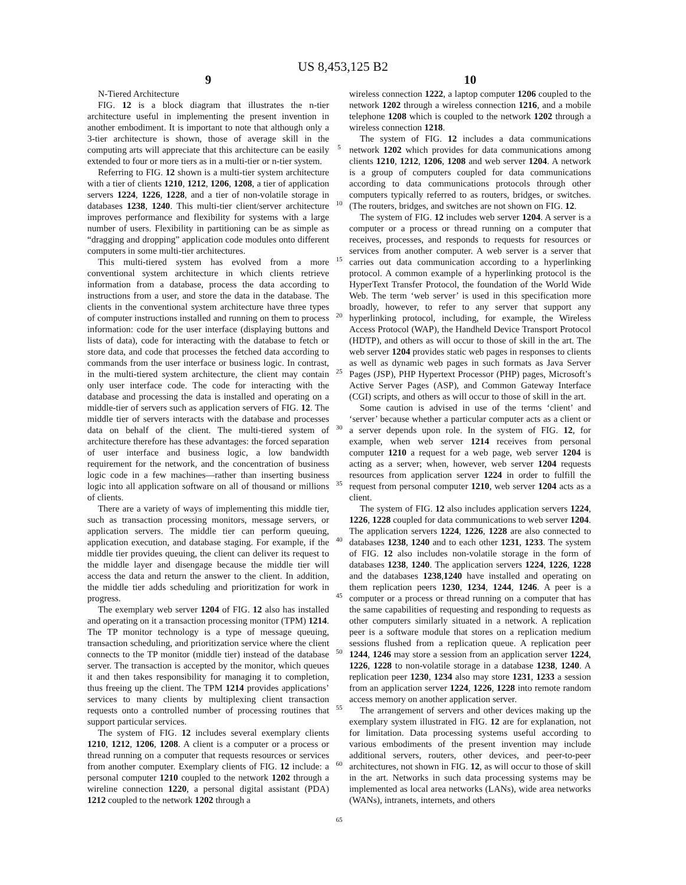US 8,453,125 B2
9
N-Tiered Architecture
FIG. 12 is a block diagram that illustrates the n-tier architecture useful in implementing the present invention in another embodiment. It is important to note that although only a 3-tier architecture is shown, those of average skill in the computing arts will appreciate that this architecture can be easily extended to four or more tiers as in a multi-tier or n-tier system.
Referring to FIG. 12 shown is a multi-tier system architecture with a tier of clients 1210, 1212, 1206, 1208, a tier of application servers 1224, 1226, 1228, and a tier of non-volatile storage in databases 1238, 1240. This multi-tier client/server architecture improves performance and flexibility for systems with a large number of users. Flexibility in partitioning can be as simple as “dragging and dropping” application code modules onto different computers in some multi-tier architectures.
This multi-tiered system has evolved from a more conventional system architecture in which clients retrieve information from a database, process the data according to instructions from a user, and store the data in the database. The clients in the conventional system architecture have three types of computer instructions installed and running on them to process information: code for the user interface (displaying buttons and lists of data), code for interacting with the database to fetch or store data, and code that processes the fetched data according to commands from the user interface or business logic. In contrast, in the multi-tiered system architecture, the client may contain only user interface code. The code for interacting with the database and processing the data is installed and operating on a middle-tier of servers such as application servers of FIG. 12. The middle tier of servers interacts with the database and processes data on behalf of the client. The multi-tiered system of architecture therefore has these advantages: the forced separation of user interface and business logic, a low bandwidth requirement for the network, and the concentration of business logic code in a few machines—rather than inserting business logic into all application software on all of thousand or millions of clients.
There are a variety of ways of implementing this middle tier, such as transaction processing monitors, message servers, or application servers. The middle tier can perform queuing, application execution, and database staging. For example, if the middle tier provides queuing, the client can deliver its request to the middle layer and disengage because the middle tier will access the data and return the answer to the client. In addition, the middle tier adds scheduling and prioritization for work in progress.
The exemplary web server 1204 of FIG. 12 also has installed and operating on it a transaction processing monitor (TPM) 1214. The TP monitor technology is a type of message queuing, transaction scheduling, and prioritization service where the client connects to the TP monitor (middle tier) instead of the database server. The transaction is accepted by the monitor, which queues it and then takes responsibility for managing it to completion, thus freeing up the client. The TPM 1214 provides applications’ services to many clients by multiplexing client transaction requests onto a controlled number of processing routines that support particular services.
The system of FIG. 12 includes several exemplary clients 1210, 1212, 1206, 1208. A client is a computer or a process or thread running on a computer that requests resources or services from another computer. Exemplary clients of FIG. 12 include: a personal computer 1210 coupled to the network 1202 through a wireline connection 1220, a personal digital assistant (PDA) 1212 coupled to the network 1202 through a
5
10
15
20
25
30
35
40
45
50
55
60
65
10
wireless connection 1222, a laptop computer 1206 coupled to the network 1202 through a wireless connection 1216, and a mobile telephone 1208 which is coupled to the network 1202 through a wireless connection 1218.
The system of FIG. 12 includes a data communications network 1202 which provides for data communications among clients 1210, 1212, 1206, 1208 and web server 1204. A network is a group of computers coupled for data communications according to data communications protocols through other computers typically referred to as routers, bridges, or switches. (The routers, bridges, and switches are not shown on FIG. 12.
The system of FIG. 12 includes web server 1204. A server is a computer or a process or thread running on a computer that receives, processes, and responds to requests for resources or services from another computer. A web server is a server that carries out data communication according to a hyperlinking protocol. A common example of a hyperlinking protocol is the HyperText Transfer Protocol, the foundation of the World Wide Web. The term ‘web server’ is used in this specification more broadly, however, to refer to any server that support any hyperlinking protocol, including, for example, the Wireless Access Protocol (WAP), the Handheld Device Transport Protocol (HDTP), and others as will occur to those of skill in the art. The web server 1204 provides static web pages in responses to clients as well as dynamic web pages in such formats as Java Server Pages (JSP), PHP Hypertext Processor (PHP) pages, Microsoft’s Active Server Pages (ASP), and Common Gateway Interface (CGI) scripts, and others as will occur to those of skill in the art.
Some caution is advised in use of the terms ‘client’ and ‘server’ because whether a particular computer acts as a client or a server depends upon role. In the system of FIG. 12, for example, when web server 1214 receives from personal computer 1210 a request for a web page, web server 1204 is acting as a server; when, however, web server 1204 requests resources from application server 1224 in order to fulfill the request from personal computer 1210, web server 1204 acts as a client.
The system of FIG. 12 also includes application servers 1224, 1226, 1228 coupled for data communications to web server 1204. The application servers 1224, 1226, 1228 are also connected to databases 1238, 1240 and to each other 1231, 1233. The system of FIG. 12 also includes non-volatile storage in the form of databases 1238, 1240. The application servers 1224, 1226, 1228 and the databases 1238,1240 have installed and operating on them replication peers 1230, 1234, 1244, 1246. A peer is a computer or a process or thread running on a computer that has the same capabilities of requesting and responding to requests as other computers similarly situated in a network. A replication peer is a software module that stores on a replication medium sessions flushed from a replication queue. A replication peer 1244, 1246 may store a session from an application server 1224, 1226, 1228 to non-volatile storage in a database 1238, 1240. A replication peer 1230, 1234 also may store 1231, 1233 a session from an application server 1224, 1226, 1228 into remote random access memory on another application server.
The arrangement of servers and other devices making up the exemplary system illustrated in FIG. 12 are for explanation, not for limitation. Data processing systems useful according to various embodiments of the present invention may include additional servers, routers, other devices, and peer-to-peer architectures, not shown in FIG. 12, as will occur to those of skill in the art. Networks in such data processing systems may be implemented as local area networks (LANs), wide area networks (WANs), intranets, internets, and others